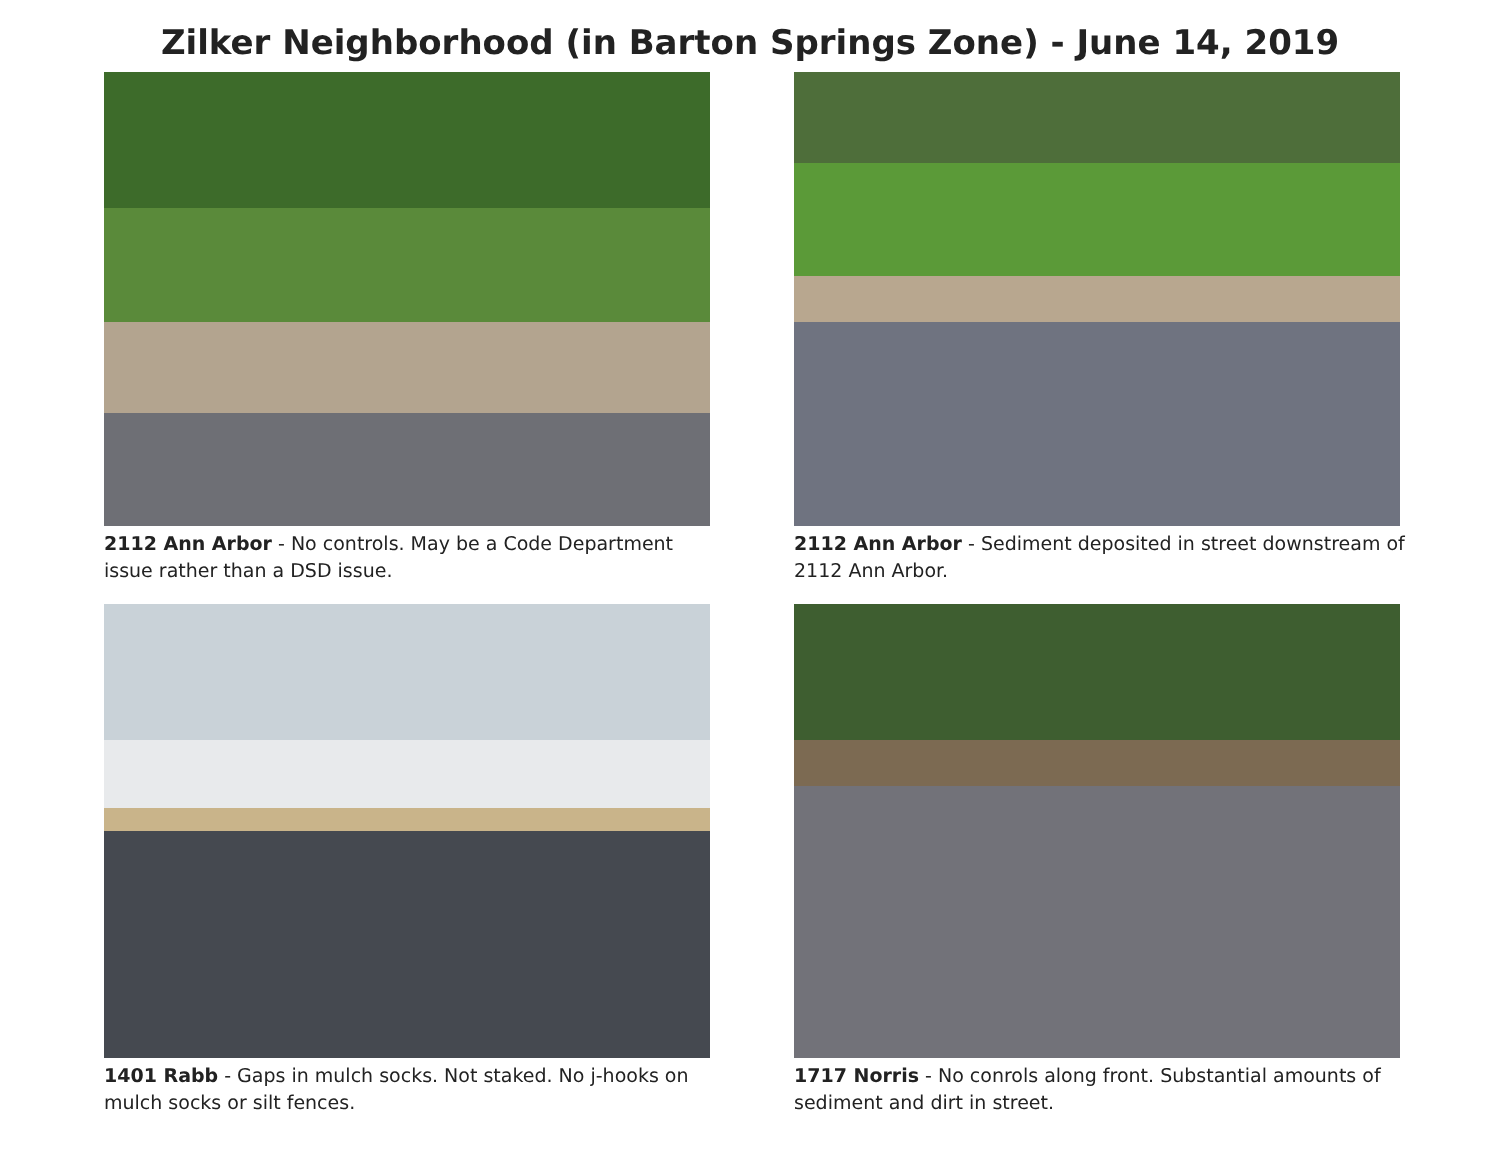Zilker Neighborhood (in Barton Springs Zone) - June 14, 2019
2112 Ann Arbor - No controls. May be a Code Department issue rather than a DSD issue.
2112 Ann Arbor - Sediment deposited in street downstream of 2112 Ann Arbor.
1401 Rabb - Gaps in mulch socks. Not staked. No j-hooks on mulch socks or silt fences.
1717 Norris - No conrols along front. Substantial amounts of sediment and dirt in street.